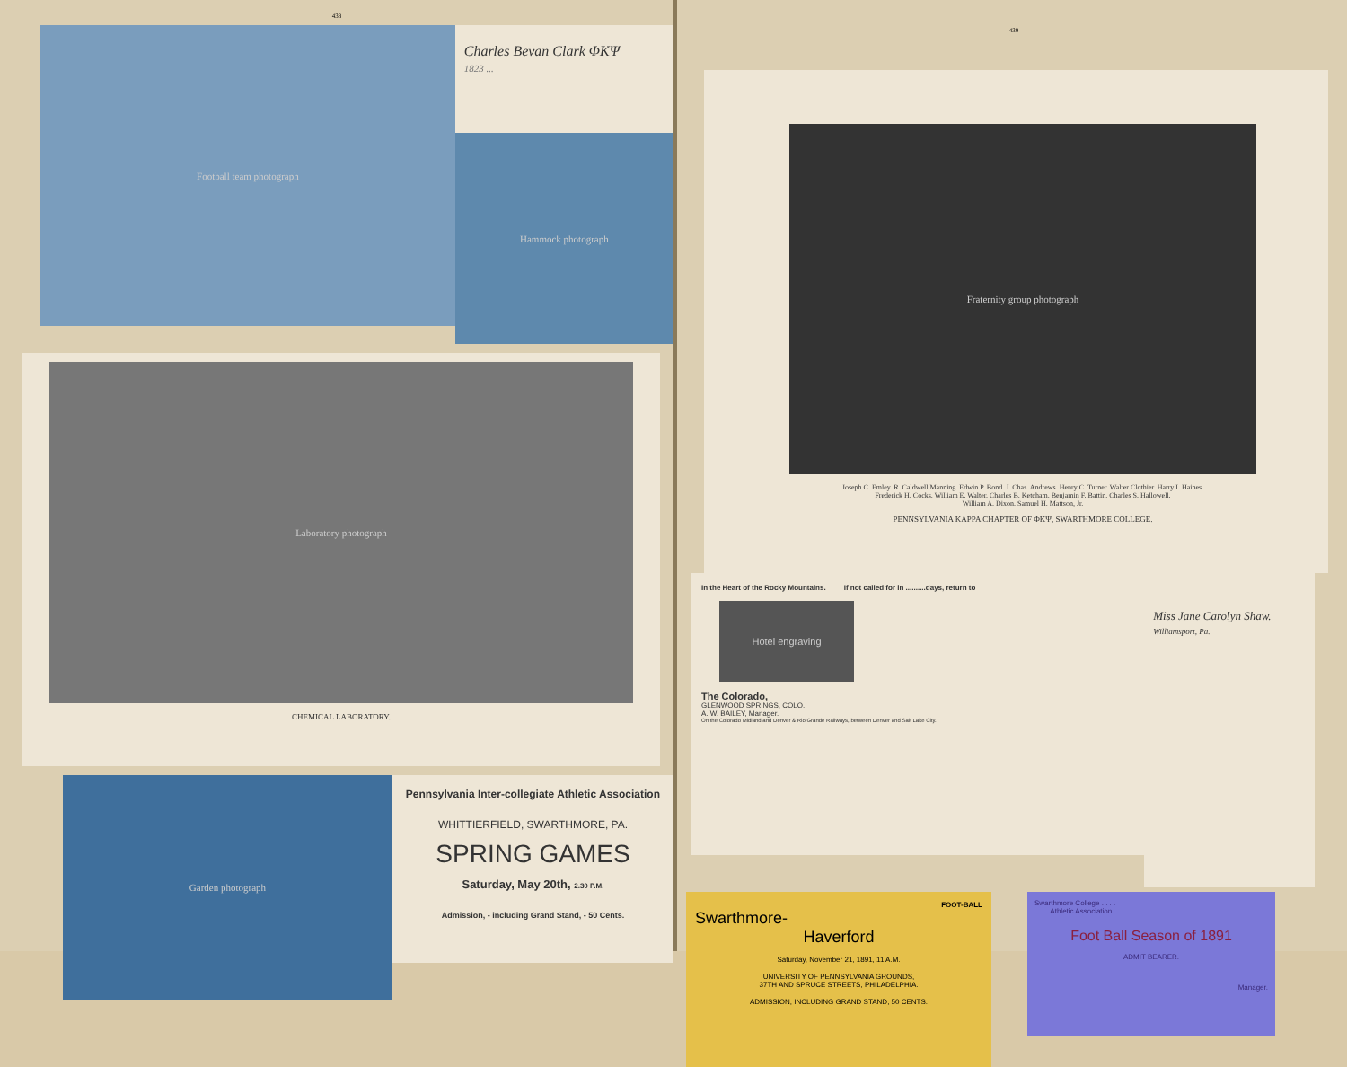438
Football team photograph
Charles Bevan Clark ΦKΨ
1823 ...
Hammock photograph
Laboratory photograph
CHEMICAL LABORATORY.
Garden photograph
Pennsylvania Inter-collegiate Athletic Association
WHITTIERFIELD, SWARTHMORE, PA.
SPRING GAMES
Saturday, May 20th, 2.30 P.M.
Admission, - including Grand Stand, - 50 Cents.
439
Fraternity group photograph
Joseph C. Emley. R. Caldwell Manning. Edwin P. Bond. J. Chas. Andrews. Henry C. Turner. Walter Clothier. Harry I. Haines.
Frederick H. Cocks. William E. Walter. Charles B. Ketcham. Benjamin F. Battin. Charles S. Hallowell.
William A. Dixon. Samuel H. Mattson, Jr.
PENNSYLVANIA KAPPA CHAPTER OF ΦΚΨ, SWARTHMORE COLLEGE.
In the Heart of the Rocky Mountains. If not called for in ..........days, return to
Hotel engraving
The Colorado,
GLENWOOD SPRINGS, COLO.
A. W. BAILEY, Manager.
On the Colorado Midland and Denver & Rio Grande Railways, between Denver and Salt Lake City.
Miss Jane Carolyn Shaw.
Williamsport, Pa.
FOOT-BALL
Swarthmore-
Haverford
Saturday, November 21, 1891, 11 A.M.
UNIVERSITY OF PENNSYLVANIA GROUNDS,
37TH AND SPRUCE STREETS, PHILADELPHIA.
ADMISSION, INCLUDING GRAND STAND, 50 CENTS.
Swarthmore College . . . .
. . . . Athletic Association
Foot Ball Season of 1891
ADMIT BEARER.
Manager.